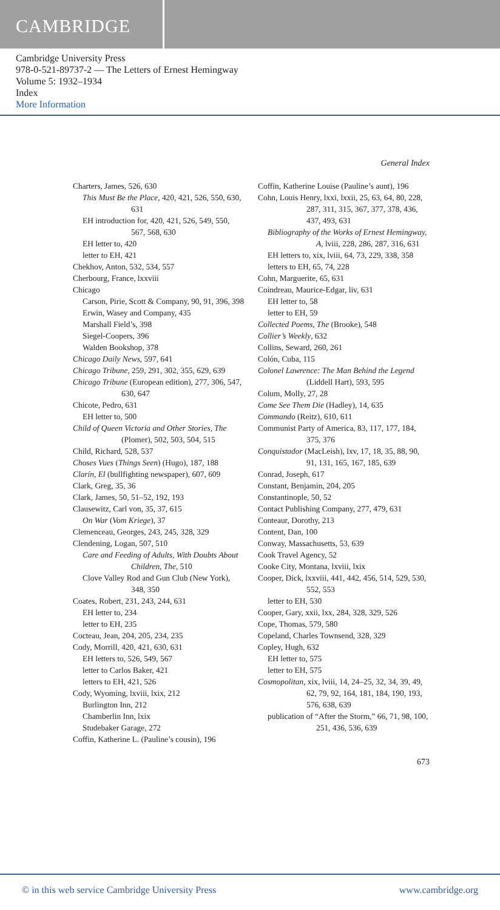CAMBRIDGE
Cambridge University Press
978-0-521-89737-2 — The Letters of Ernest Hemingway
Volume 5: 1932–1934
Index
More Information
General Index
Charters, James, 526, 630
This Must Be the Place, 420, 421, 526, 550, 630, 631
EH introduction for, 420, 421, 526, 549, 550, 567, 568, 630
EH letter to, 420
letter to EH, 421
Chekhov, Anton, 532, 534, 557
Cherbourg, France, lxxviii
Chicago
Carson, Pirie, Scott & Company, 90, 91, 396, 398
Erwin, Wasey and Company, 435
Marshall Field’s, 398
Siegel-Coopers, 396
Walden Bookshop, 378
Chicago Daily News, 597, 641
Chicago Tribune, 259, 291, 302, 355, 629, 639
Chicago Tribune (European edition), 277, 306, 547, 630, 647
Chicote, Pedro, 631
EH letter to, 500
Child of Queen Victoria and Other Stories, The (Plomer), 502, 503, 504, 515
Child, Richard, 528, 537
Choses Vues (Things Seen) (Hugo), 187, 188
Clarín, El (bullfighting newspaper), 607, 609
Clark, Greg, 35, 36
Clark, James, 50, 51–52, 192, 193
Clausewitz, Carl von, 35, 37, 615
On War (Vom Kriege), 37
Clemenceau, Georges, 243, 245, 328, 329
Clendening, Logan, 507, 510
Care and Feeding of Adults, With Doubts About Children, The, 510
Clove Valley Rod and Gun Club (New York), 348, 350
Coates, Robert, 231, 243, 244, 631
EH letter to, 234
letter to EH, 235
Cocteau, Jean, 204, 205, 234, 235
Cody, Morrill, 420, 421, 630, 631
EH letters to, 526, 549, 567
letter to Carlos Baker, 421
letters to EH, 421, 526
Cody, Wyoming, lxviii, lxix, 212
Burlington Inn, 212
Chamberlin Inn, lxix
Studebaker Garage, 272
Coffin, Katherine L. (Pauline’s cousin), 196
Coffin, Katherine Louise (Pauline’s aunt), 196
Cohn, Louis Henry, lxxi, lxxii, 25, 63, 64, 80, 228, 287, 311, 315, 367, 377, 378, 436, 437, 493, 631
Bibliography of the Works of Ernest Hemingway, A, lviii, 228, 286, 287, 316, 631
EH letters to, xix, lviii, 64, 73, 229, 338, 358
letters to EH, 65, 74, 228
Cohn, Marguerite, 65, 631
Coindreau, Maurice-Edgar, liv, 631
EH letter to, 58
letter to EH, 59
Collected Poems, The (Brooke), 548
Collier’s Weekly, 632
Collins, Seward, 260, 261
Colón, Cuba, 115
Colonel Lawrence: The Man Behind the Legend (Liddell Hart), 593, 595
Colum, Molly, 27, 28
Come See Them Die (Hadley), 14, 635
Commando (Reitz), 610, 611
Communist Party of America, 83, 117, 177, 184, 375, 376
Conquistador (MacLeish), lxv, 17, 18, 35, 88, 90, 91, 131, 165, 167, 185, 639
Conrad, Joseph, 617
Constant, Benjamin, 204, 205
Constantinople, 50, 52
Contact Publishing Company, 277, 479, 631
Conteaur, Dorothy, 213
Content, Dan, 100
Conway, Massachusetts, 53, 639
Cook Travel Agency, 52
Cooke City, Montana, lxviii, lxix
Cooper, Dick, lxxviii, 441, 442, 456, 514, 529, 530, 552, 553
letter to EH, 530
Cooper, Gary, xxii, lxx, 284, 328, 329, 526
Cope, Thomas, 579, 580
Copeland, Charles Townsend, 328, 329
Copley, Hugh, 632
EH letter to, 575
letter to EH, 575
Cosmopolitan, xix, lviii, 14, 24–25, 32, 34, 39, 49, 62, 79, 92, 164, 181, 184, 190, 193, 576, 638, 639
publication of “After the Storm,” 66, 71, 98, 100, 251, 436, 536, 639
673
© in this web service Cambridge University Press www.cambridge.org